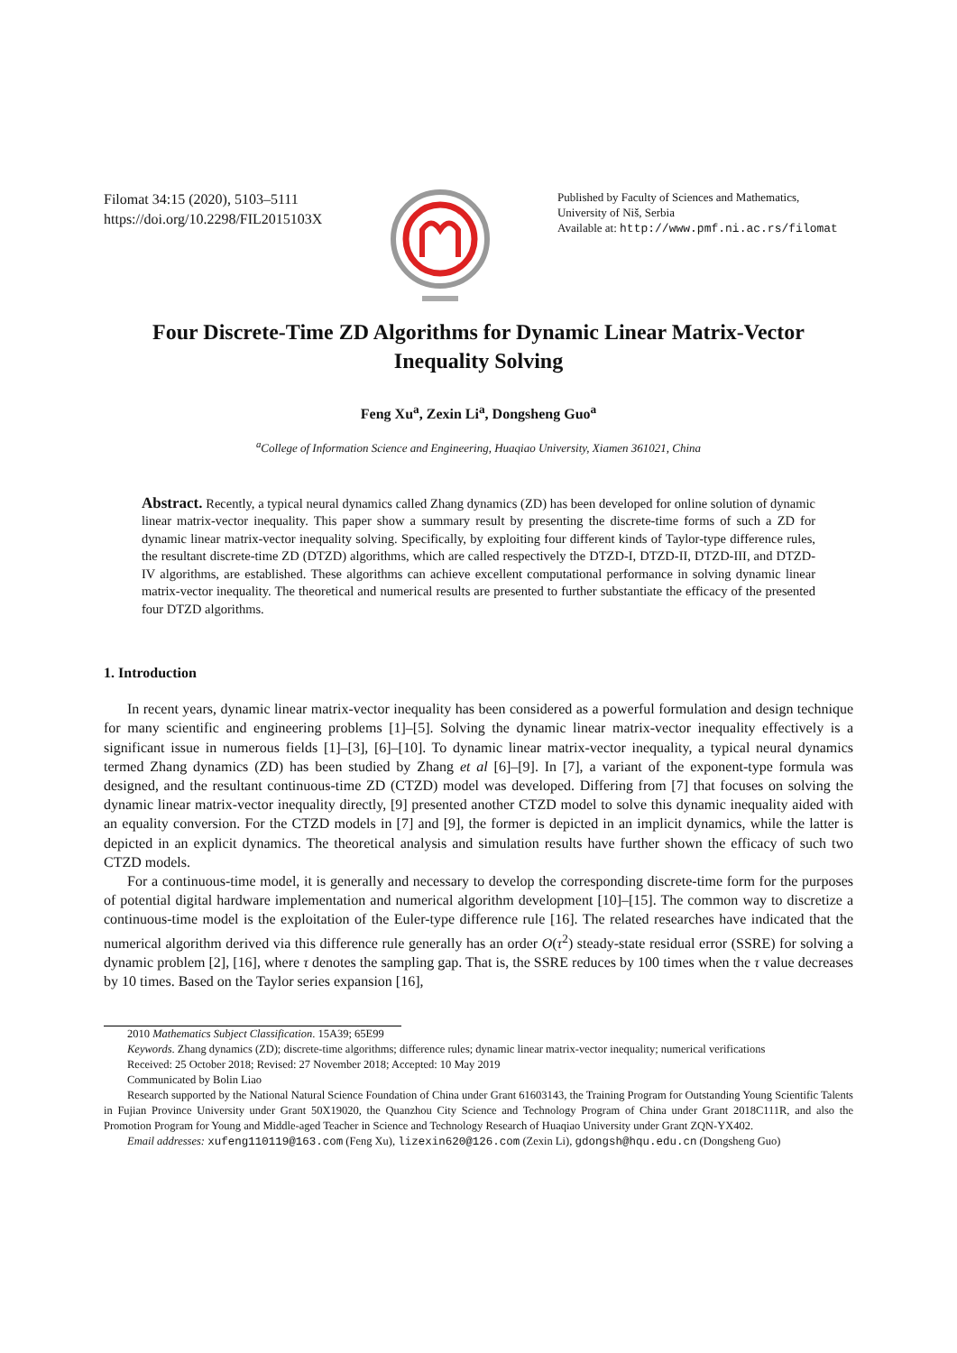Filomat 34:15 (2020), 5103–5111
https://doi.org/10.2298/FIL2015103X
Published by Faculty of Sciences and Mathematics,
University of Niš, Serbia
Available at: http://www.pmf.ni.ac.rs/filomat
Four Discrete-Time ZD Algorithms for Dynamic Linear Matrix-Vector
Inequality Solving
Feng Xu<sup>a</sup>, Zexin Li<sup>a</sup>, Dongsheng Guo<sup>a</sup>
<sup>a</sup> College of Information Science and Engineering, Huaqiao University, Xiamen 361021, China
Abstract. Recently, a typical neural dynamics called Zhang dynamics (ZD) has been developed for online solution of dynamic linear matrix-vector inequality. This paper show a summary result by presenting the discrete-time forms of such a ZD for dynamic linear matrix-vector inequality solving. Specifically, by exploiting four different kinds of Taylor-type difference rules, the resultant discrete-time ZD (DTZD) algorithms, which are called respectively the DTZD-I, DTZD-II, DTZD-III, and DTZD-IV algorithms, are established. These algorithms can achieve excellent computational performance in solving dynamic linear matrix-vector inequality. The theoretical and numerical results are presented to further substantiate the efficacy of the presented four DTZD algorithms.
1. Introduction
In recent years, dynamic linear matrix-vector inequality has been considered as a powerful formulation and design technique for many scientific and engineering problems [1]–[5]. Solving the dynamic linear matrix-vector inequality effectively is a significant issue in numerous fields [1]–[3], [6]–[10]. To dynamic linear matrix-vector inequality, a typical neural dynamics termed Zhang dynamics (ZD) has been studied by Zhang et al [6]–[9]. In [7], a variant of the exponent-type formula was designed, and the resultant continuous-time ZD (CTZD) model was developed. Differing from [7] that focuses on solving the dynamic linear matrix-vector inequality directly, [9] presented another CTZD model to solve this dynamic inequality aided with an equality conversion. For the CTZD models in [7] and [9], the former is depicted in an implicit dynamics, while the latter is depicted in an explicit dynamics. The theoretical analysis and simulation results have further shown the efficacy of such two CTZD models.
For a continuous-time model, it is generally and necessary to develop the corresponding discrete-time form for the purposes of potential digital hardware implementation and numerical algorithm development [10]–[15]. The common way to discretize a continuous-time model is the exploitation of the Euler-type difference rule [16]. The related researches have indicated that the numerical algorithm derived via this difference rule generally has an order O(τ<sup>2</sup>) steady-state residual error (SSRE) for solving a dynamic problem [2], [16], where τ denotes the sampling gap. That is, the SSRE reduces by 100 times when the τ value decreases by 10 times. Based on the Taylor series expansion [16],
2010 Mathematics Subject Classification. 15A39; 65E99
Keywords. Zhang dynamics (ZD); discrete-time algorithms; difference rules; dynamic linear matrix-vector inequality; numerical verifications
Received: 25 October 2018; Revised: 27 November 2018; Accepted: 10 May 2019
Communicated by Bolin Liao
Research supported by the National Natural Science Foundation of China under Grant 61603143, the Training Program for Outstanding Young Scientific Talents in Fujian Province University under Grant 50X19020, the Quanzhou City Science and Technology Program of China under Grant 2018C111R, and also the Promotion Program for Young and Middle-aged Teacher in Science and Technology Research of Huaqiao University under Grant ZQN-YX402.
Email addresses: xufeng110119@163.com (Feng Xu), lizexin620@126.com (Zexin Li), gdongsh@hqu.edu.cn (Dongsheng Guo)